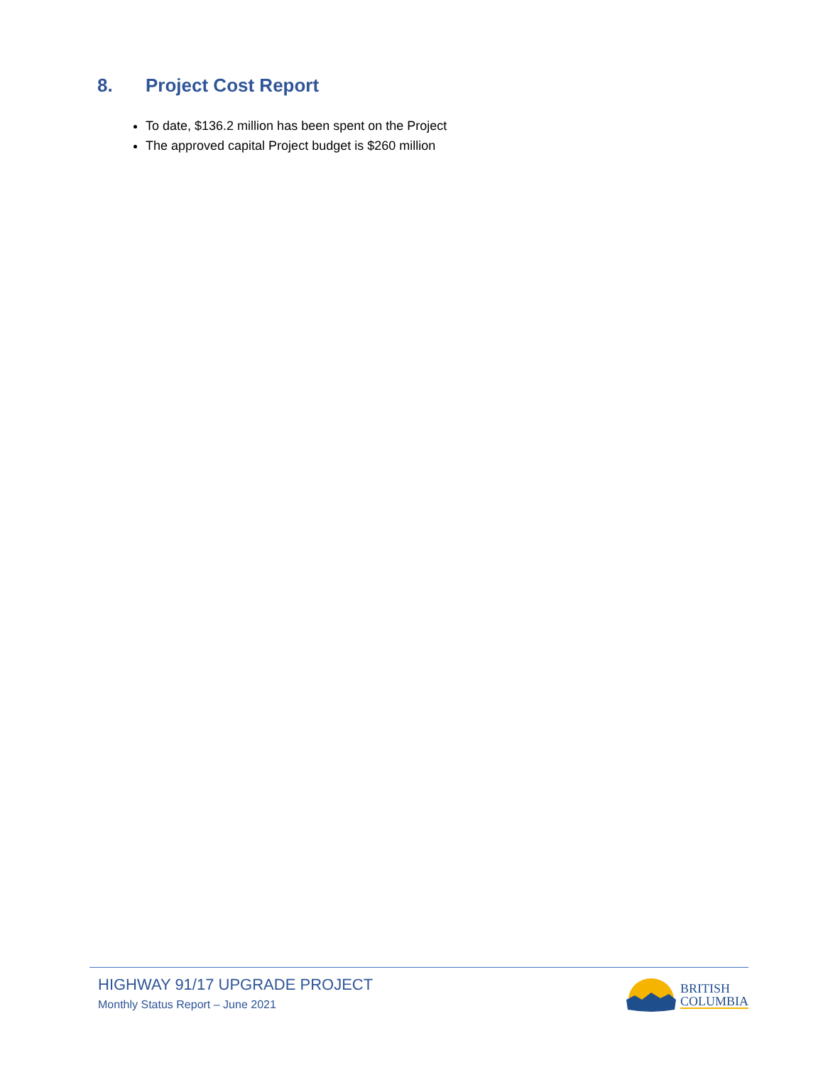8. Project Cost Report
To date, $136.2 million has been spent on the Project
The approved capital Project budget is $260 million
HIGHWAY 91/17 UPGRADE PROJECT
Monthly Status Report – June 2021
BRITISH
COLUMBIA